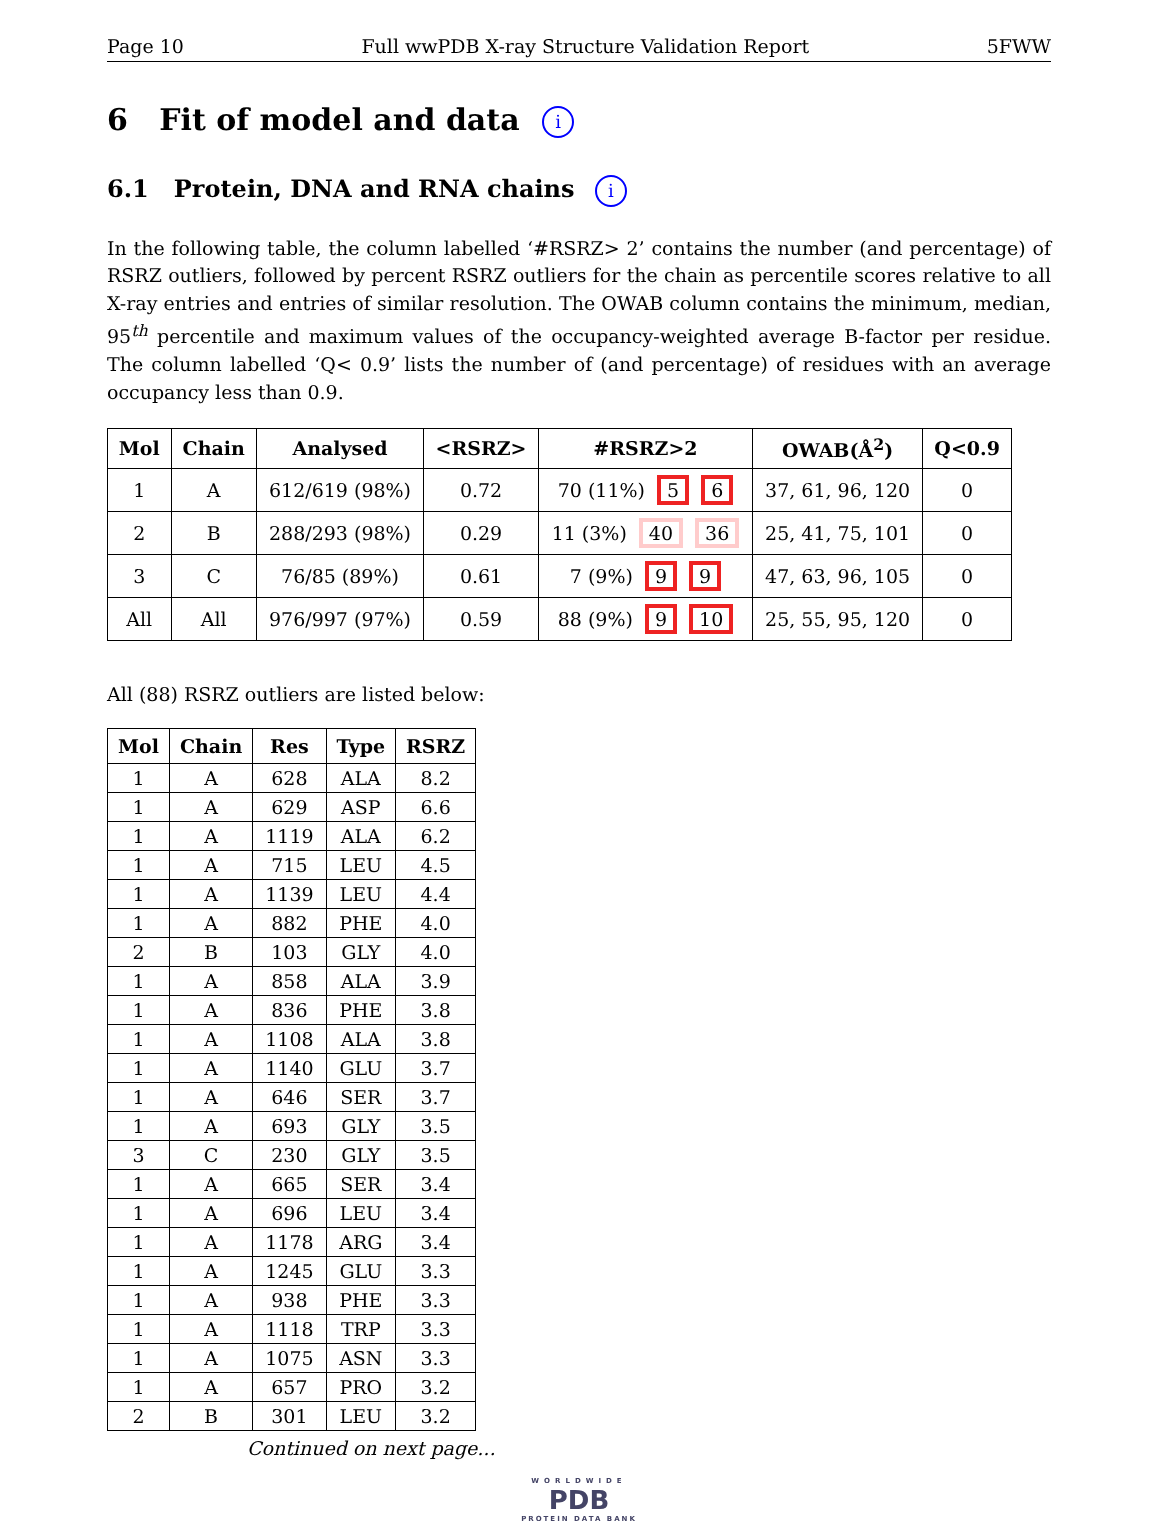Page 10 Full wwPDB X-ray Structure Validation Report 5FWW
6 Fit of model and data i
6.1 Protein, DNA and RNA chains i
In the following table, the column labelled ‘#RSRZ> 2’ contains the number (and percentage) of RSRZ outliers, followed by percent RSRZ outliers for the chain as percentile scores relative to all X-ray entries and entries of similar resolution. The OWAB column contains the minimum, median, 95<sup>th</sup> percentile and maximum values of the occupancy-weighted average B-factor per residue. The column labelled ‘Q< 0.9’ lists the number of (and percentage) of residues with an average occupancy less than 0.9.
| Mol | Chain | Analysed | <RSRZ> | #RSRZ>2 | OWAB(Å<sup>2</sup>) | Q<0.9 |
| --- | --- | --- | --- | --- | --- | --- |
| 1 | A | 612/619 (98%) | 0.72 | 70 (11%) 5 6 | 37, 61, 96, 120 | 0 |
| 2 | B | 288/293 (98%) | 0.29 | 11 (3%) 40 36 | 25, 41, 75, 101 | 0 |
| 3 | C | 76/85 (89%) | 0.61 | 7 (9%) 9 9 | 47, 63, 96, 105 | 0 |
| All | All | 976/997 (97%) | 0.59 | 88 (9%) 9 10 | 25, 55, 95, 120 | 0 |
All (88) RSRZ outliers are listed below:
| Mol | Chain | Res | Type | RSRZ |
| --- | --- | --- | --- | --- |
| 1 | A | 628 | ALA | 8.2 |
| 1 | A | 629 | ASP | 6.6 |
| 1 | A | 1119 | ALA | 6.2 |
| 1 | A | 715 | LEU | 4.5 |
| 1 | A | 1139 | LEU | 4.4 |
| 1 | A | 882 | PHE | 4.0 |
| 2 | B | 103 | GLY | 4.0 |
| 1 | A | 858 | ALA | 3.9 |
| 1 | A | 836 | PHE | 3.8 |
| 1 | A | 1108 | ALA | 3.8 |
| 1 | A | 1140 | GLU | 3.7 |
| 1 | A | 646 | SER | 3.7 |
| 1 | A | 693 | GLY | 3.5 |
| 3 | C | 230 | GLY | 3.5 |
| 1 | A | 665 | SER | 3.4 |
| 1 | A | 696 | LEU | 3.4 |
| 1 | A | 1178 | ARG | 3.4 |
| 1 | A | 1245 | GLU | 3.3 |
| 1 | A | 938 | PHE | 3.3 |
| 1 | A | 1118 | TRP | 3.3 |
| 1 | A | 1075 | ASN | 3.3 |
| 1 | A | 657 | PRO | 3.2 |
| 2 | B | 301 | LEU | 3.2 |
Continued on next page...
WORLDWIDE
PDB
PROTEIN DATA BANK